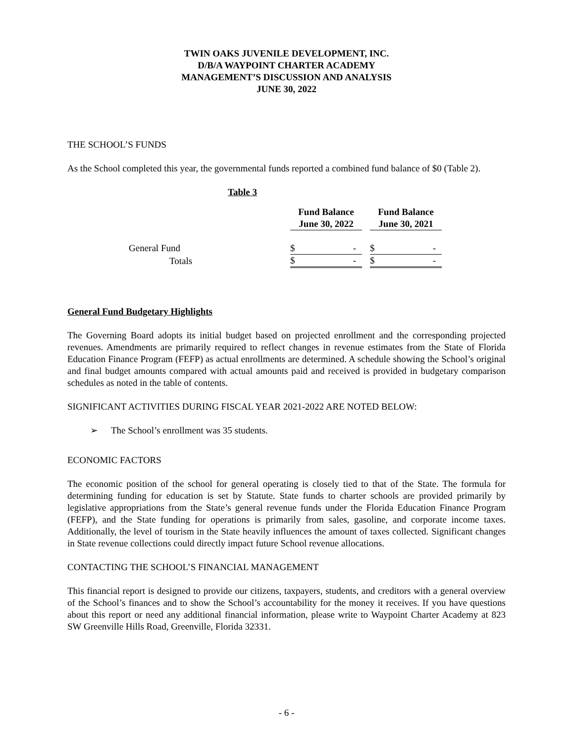TWIN OAKS JUVENILE DEVELOPMENT, INC.
D/B/A WAYPOINT CHARTER ACADEMY
MANAGEMENT’S DISCUSSION AND ANALYSIS
JUNE 30, 2022
THE SCHOOL’S FUNDS
As the School completed this year, the governmental funds reported a combined fund balance of $0 (Table 2).
Table 3
| | Fund Balance June 30, 2022 | | Fund Balance June 30, 2021 |
| --- | --- | --- | --- |
| General Fund | $ - | | $ - |
| Totals | $ - | | $ - |
General Fund Budgetary Highlights
The Governing Board adopts its initial budget based on projected enrollment and the corresponding projected revenues. Amendments are primarily required to reflect changes in revenue estimates from the State of Florida Education Finance Program (FEFP) as actual enrollments are determined. A schedule showing the School’s original and final budget amounts compared with actual amounts paid and received is provided in budgetary comparison schedules as noted in the table of contents.
SIGNIFICANT ACTIVITIES DURING FISCAL YEAR 2021-2022 ARE NOTED BELOW:
➢ The School’s enrollment was 35 students.
ECONOMIC FACTORS
The economic position of the school for general operating is closely tied to that of the State. The formula for determining funding for education is set by Statute. State funds to charter schools are provided primarily by legislative appropriations from the State’s general revenue funds under the Florida Education Finance Program (FEFP), and the State funding for operations is primarily from sales, gasoline, and corporate income taxes. Additionally, the level of tourism in the State heavily influences the amount of taxes collected. Significant changes in State revenue collections could directly impact future School revenue allocations.
CONTACTING THE SCHOOL’S FINANCIAL MANAGEMENT
This financial report is designed to provide our citizens, taxpayers, students, and creditors with a general overview of the School’s finances and to show the School’s accountability for the money it receives. If you have questions about this report or need any additional financial information, please write to Waypoint Charter Academy at 823 SW Greenville Hills Road, Greenville, Florida 32331.
- 6 -